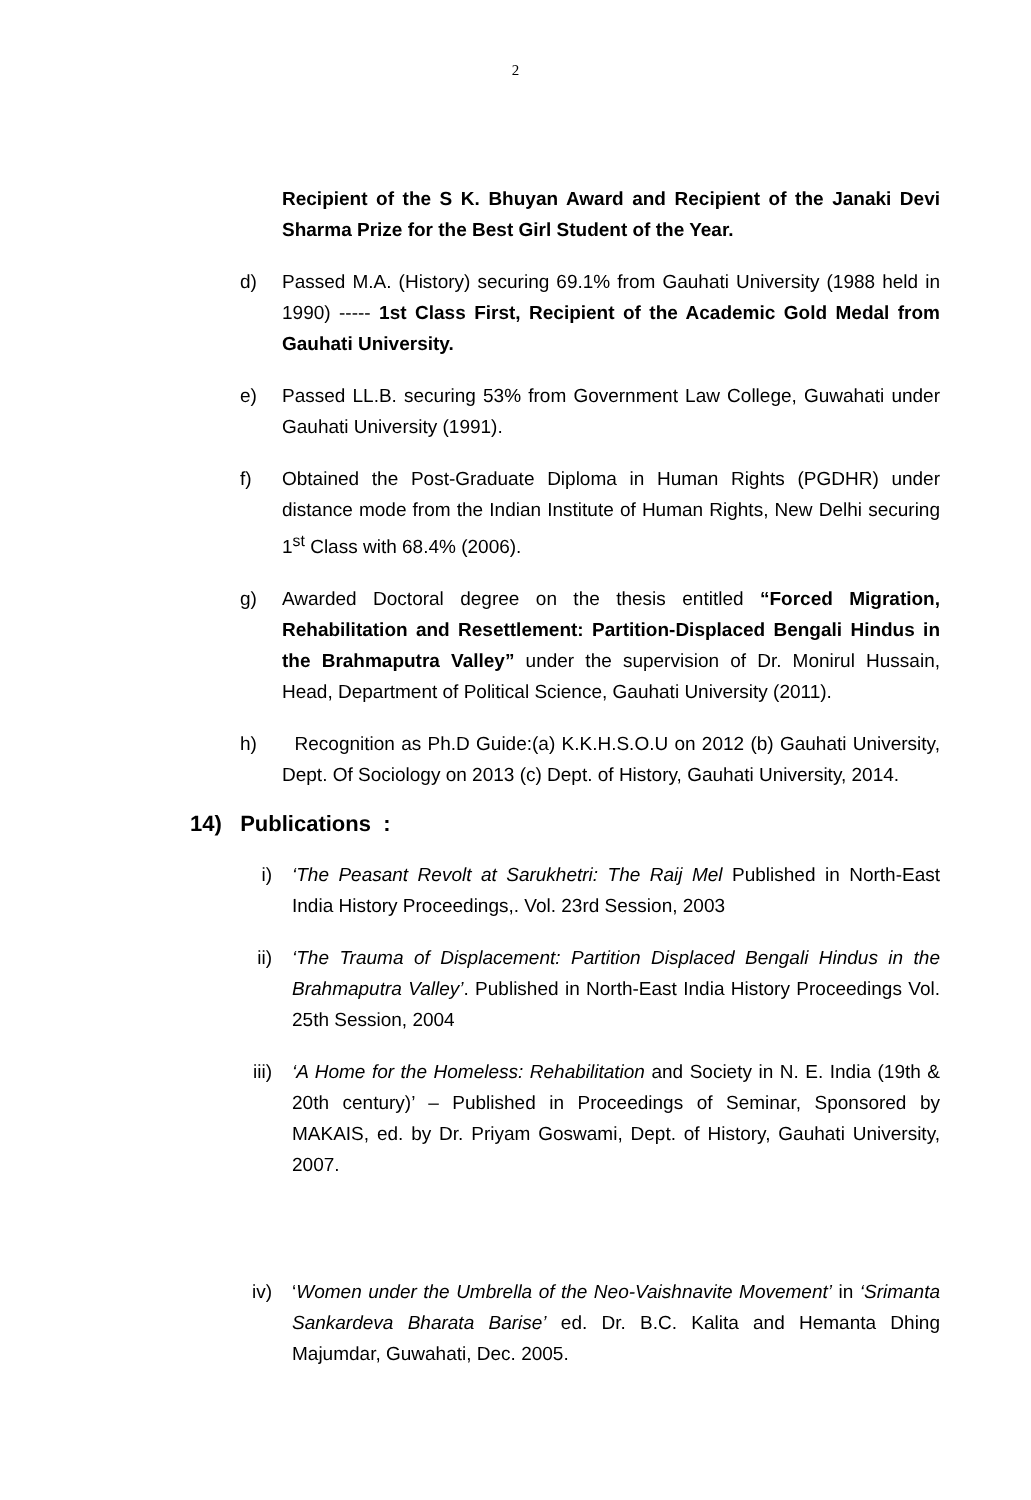2
Recipient of the S K. Bhuyan Award and Recipient of the Janaki Devi Sharma Prize for the Best Girl Student of the Year.
d) Passed M.A. (History) securing 69.1% from Gauhati University (1988 held in 1990) ----- 1st Class First, Recipient of the Academic Gold Medal from Gauhati University.
e) Passed LL.B. securing 53% from Government Law College, Guwahati under Gauhati University (1991).
f) Obtained the Post-Graduate Diploma in Human Rights (PGDHR) under distance mode from the Indian Institute of Human Rights, New Delhi securing 1<sup>st</sup> Class with 68.4% (2006).
g) Awarded Doctoral degree on the thesis entitled “Forced Migration, Rehabilitation and Resettlement: Partition-Displaced Bengali Hindus in the Brahmaputra Valley” under the supervision of Dr. Monirul Hussain, Head, Department of Political Science, Gauhati University (2011).
h) Recognition as Ph.D Guide:(a) K.K.H.S.O.U on 2012 (b) Gauhati University, Dept. Of Sociology on 2013 (c) Dept. of History, Gauhati University, 2014.
14) Publications :
i) ‘The Peasant Revolt at Sarukhetri: The Raij Mel Published in North-East India History Proceedings,. Vol. 23rd Session, 2003
ii) ‘The Trauma of Displacement: Partition Displaced Bengali Hindus in the Brahmaputra Valley’. Published in North-East India History Proceedings Vol. 25th Session, 2004
iii) ‘A Home for the Homeless: Rehabilitation and Society in N. E. India (19th & 20th century)’ – Published in Proceedings of Seminar, Sponsored by MAKAIS, ed. by Dr. Priyam Goswami, Dept. of History, Gauhati University, 2007.
iv) ‘Women under the Umbrella of the Neo-Vaishnavite Movement’ in ‘Srimanta Sankardeva Bharata Barise’ ed. Dr. B.C. Kalita and Hemanta Dhing Majumdar, Guwahati, Dec. 2005.